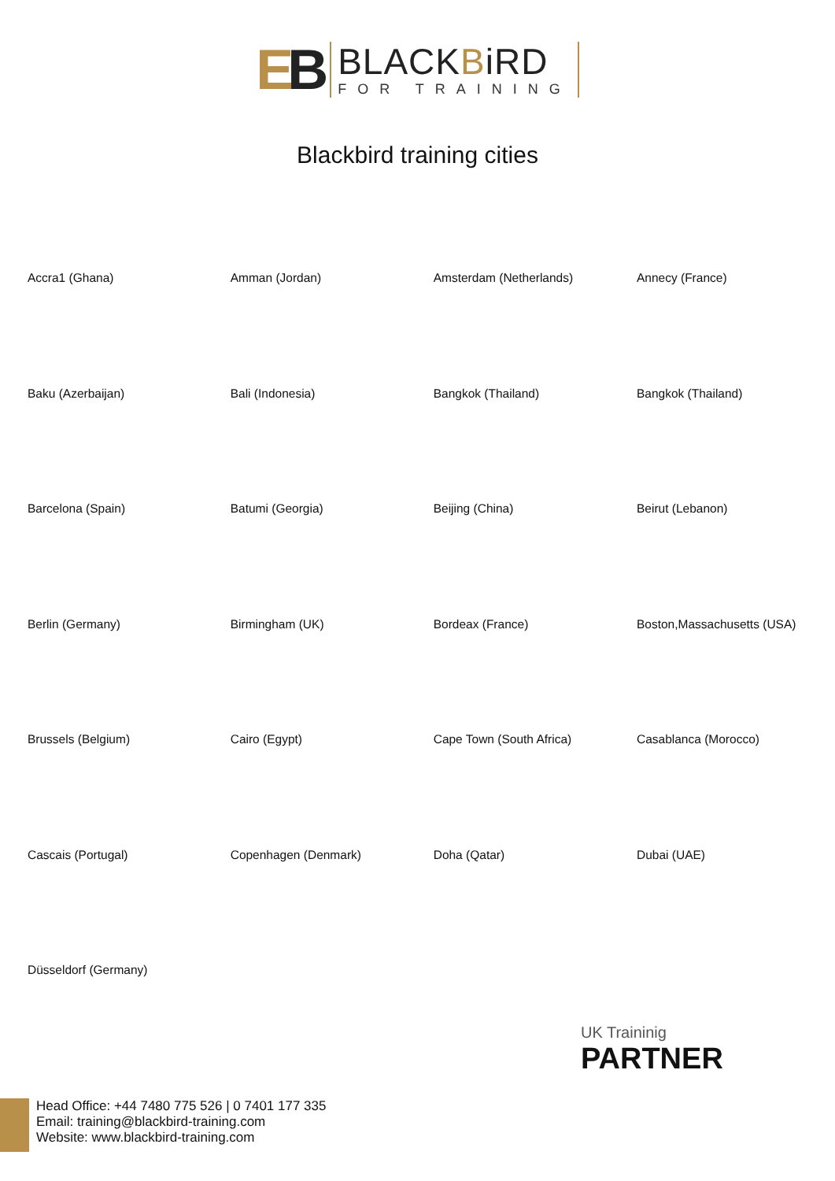EB
BLACKBiRD
FOR TRAINING
Blackbird training cities
| Accra1 (Ghana) | Amman (Jordan) | Amsterdam (Netherlands) | Annecy (France) |
| Baku (Azerbaijan) | Bali (Indonesia) | Bangkok (Thailand) | Bangkok (Thailand) |
| Barcelona (Spain) | Batumi (Georgia) | Beijing (China) | Beirut (Lebanon) |
| Berlin (Germany) | Birmingham (UK) | Bordeax (France) | Boston,Massachusetts (USA) |
| Brussels (Belgium) | Cairo (Egypt) | Cape Town (South Africa) | Casablanca (Morocco) |
| Cascais (Portugal) | Copenhagen (Denmark) | Doha (Qatar) | Dubai (UAE) |
| Düsseldorf (Germany) | | | |
UK Traininig
PARTNER
Head Office: +44 7480 775 526 | 0 7401 177 335
Email: training@blackbird-training.com
Website: www.blackbird-training.com